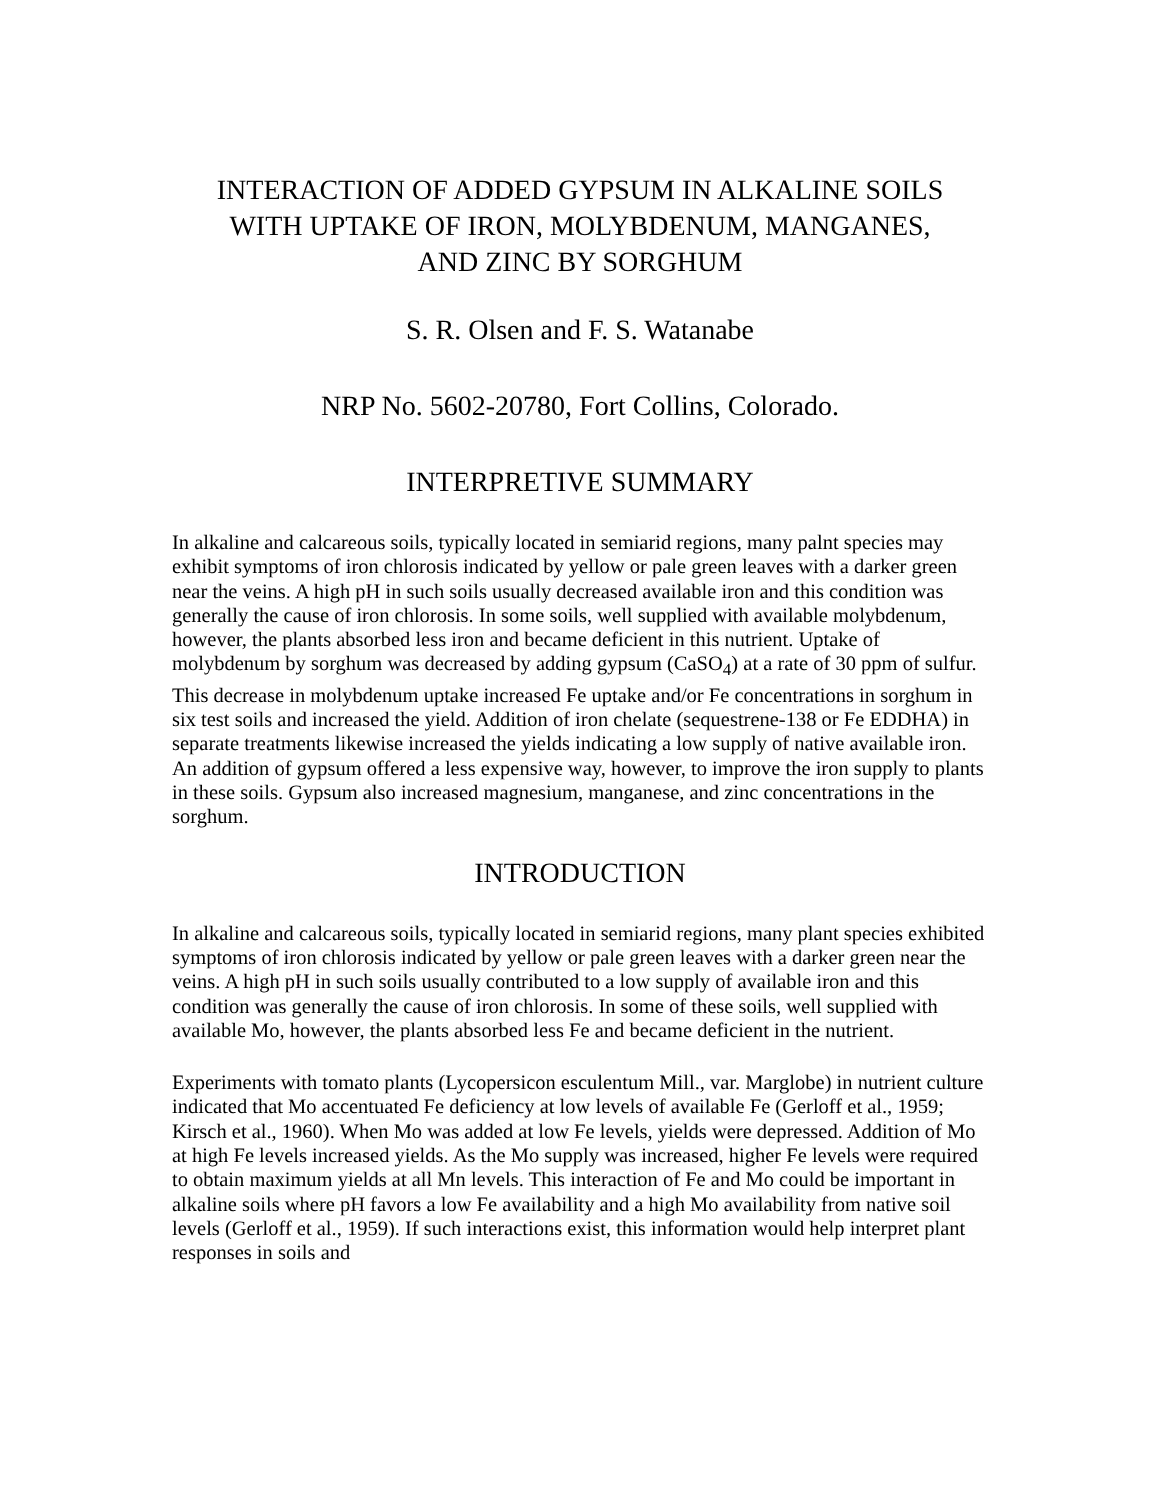INTERACTION OF ADDED GYPSUM IN ALKALINE SOILS
WITH UPTAKE OF IRON, MOLYBDENUM, MANGANES,
AND ZINC BY SORGHUM
S. R. Olsen and F. S. Watanabe
NRP No. 5602-20780, Fort Collins, Colorado.
INTERPRETIVE SUMMARY
In alkaline and calcareous soils, typically located in semiarid regions, many palnt species may exhibit symptoms of iron chlorosis indicated by yellow or pale green leaves with a darker green near the veins. A high pH in such soils usually decreased available iron and this condition was generally the cause of iron chlorosis. In some soils, well supplied with available molybdenum, however, the plants absorbed less iron and became deficient in this nutrient. Uptake of molybdenum by sorghum was decreased by adding gypsum (CaSO<sub>4</sub>) at a rate of 30 ppm of sulfur. This decrease in molybdenum uptake increased Fe uptake and/or Fe concentrations in sorghum in six test soils and increased the yield. Addition of iron chelate (sequestrene-138 or Fe EDDHA) in separate treatments likewise increased the yields indicating a low supply of native available iron. An addition of gypsum offered a less expensive way, however, to improve the iron supply to plants in these soils. Gypsum also increased magnesium, manganese, and zinc concentrations in the sorghum.
INTRODUCTION
In alkaline and calcareous soils, typically located in semiarid regions, many plant species exhibited symptoms of iron chlorosis indicated by yellow or pale green leaves with a darker green near the veins. A high pH in such soils usually contributed to a low supply of available iron and this condition was generally the cause of iron chlorosis. In some of these soils, well supplied with available Mo, however, the plants absorbed less Fe and became deficient in the nutrient.
Experiments with tomato plants (Lycopersicon esculentum Mill., var. Marglobe) in nutrient culture indicated that Mo accentuated Fe deficiency at low levels of available Fe (Gerloff et al., 1959; Kirsch et al., 1960). When Mo was added at low Fe levels, yields were depressed. Addition of Mo at high Fe levels increased yields. As the Mo supply was increased, higher Fe levels were required to obtain maximum yields at all Mn levels. This interaction of Fe and Mo could be important in alkaline soils where pH favors a low Fe availability and a high Mo availability from native soil levels (Gerloff et al., 1959). If such interactions exist, this information would help interpret plant responses in soils and